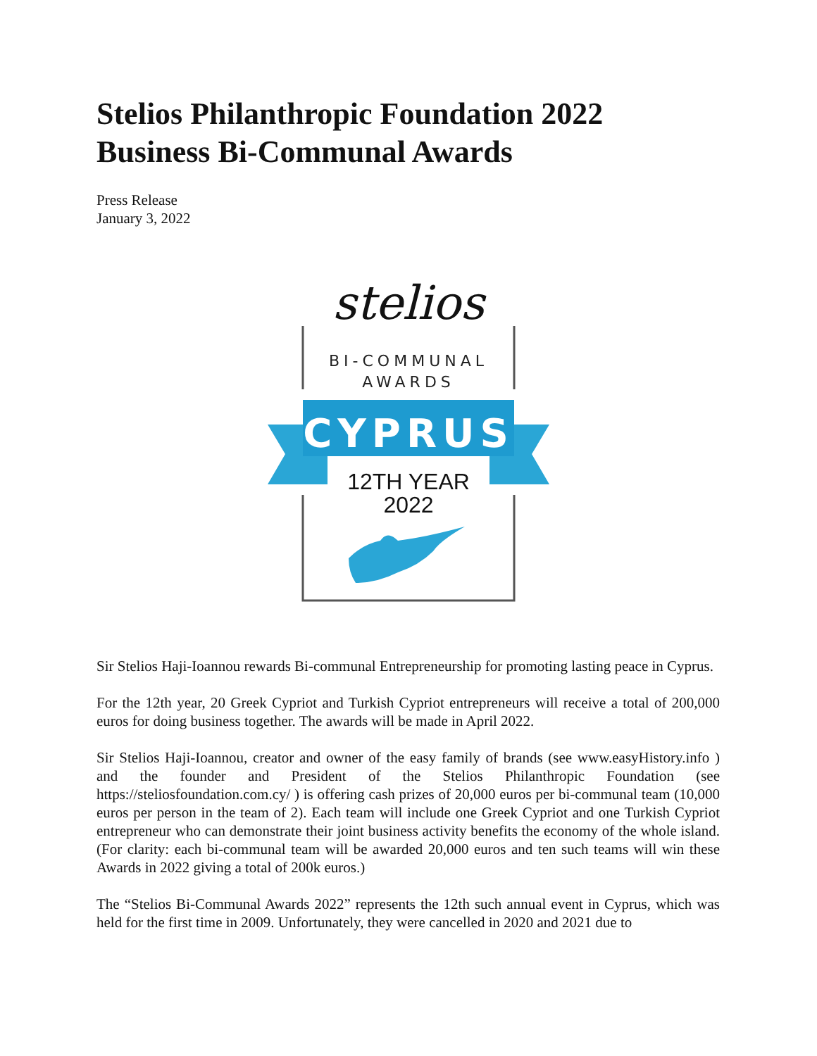Stelios Philanthropic Foundation 2022
Business Bi-Communal Awards
Press Release
January 3, 2022
stelios
BI-COMMUNAL
AWARDS
CYPRUS
12TH YEAR
2022
Sir Stelios Haji-Ioannou rewards Bi-communal Entrepreneurship for promoting lasting peace in Cyprus.
For the 12th year, 20 Greek Cypriot and Turkish Cypriot entrepreneurs will receive a total of 200,000 euros for doing business together. The awards will be made in April 2022.
Sir Stelios Haji-Ioannou, creator and owner of the easy family of brands (see www.easyHistory.info ) and the founder and President of the Stelios Philanthropic Foundation (see https://steliosfoundation.com.cy/ ) is offering cash prizes of 20,000 euros per bi-communal team (10,000 euros per person in the team of 2). Each team will include one Greek Cypriot and one Turkish Cypriot entrepreneur who can demonstrate their joint business activity benefits the economy of the whole island. (For clarity: each bi-communal team will be awarded 20,000 euros and ten such teams will win these Awards in 2022 giving a total of 200k euros.)
The “Stelios Bi-Communal Awards 2022” represents the 12th such annual event in Cyprus, which was held for the first time in 2009. Unfortunately, they were cancelled in 2020 and 2021 due to